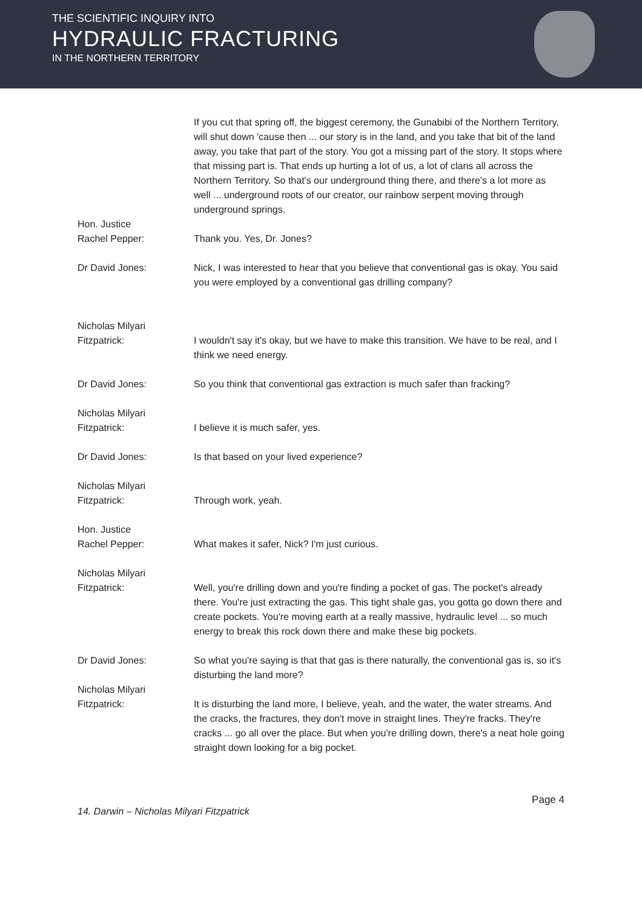THE SCIENTIFIC INQUIRY INTO
HYDRAULIC FRACTURING
IN THE NORTHERN TERRITORY
If you cut that spring off, the biggest ceremony, the Gunabibi of the Northern Territory, will shut down 'cause then ... our story is in the land, and you take that bit of the land away, you take that part of the story. You got a missing part of the story. It stops where that missing part is. That ends up hurting a lot of us, a lot of clans all across the Northern Territory. So that's our underground thing there, and there's a lot more as well ... underground roots of our creator, our rainbow serpent moving through underground springs.
Hon. Justice
Rachel Pepper:
Thank you. Yes, Dr. Jones?
Dr David Jones: Nick, I was interested to hear that you believe that conventional gas is okay. You said you were employed by a conventional gas drilling company?
Nicholas Milyari
Fitzpatrick:
I wouldn't say it's okay, but we have to make this transition. We have to be real, and I think we need energy.
Dr David Jones: So you think that conventional gas extraction is much safer than fracking?
Nicholas Milyari
Fitzpatrick:
I believe it is much safer, yes.
Dr David Jones: Is that based on your lived experience?
Nicholas Milyari
Fitzpatrick:
Through work, yeah.
Hon. Justice
Rachel Pepper:
What makes it safer, Nick? I'm just curious.
Nicholas Milyari
Fitzpatrick:
Well, you're drilling down and you're finding a pocket of gas. The pocket's already there. You're just extracting the gas. This tight shale gas, you gotta go down there and create pockets. You're moving earth at a really massive, hydraulic level ... so much energy to break this rock down there and make these big pockets.
Dr David Jones: So what you're saying is that that gas is there naturally, the conventional gas is, so it's disturbing the land more?
Nicholas Milyari
Fitzpatrick:
It is disturbing the land more, I believe, yeah, and the water, the water streams. And the cracks, the fractures, they don't move in straight lines. They're fracks. They're cracks ... go all over the place. But when you're drilling down, there's a neat hole going straight down looking for a big pocket.
Page 4
14. Darwin – Nicholas Milyari Fitzpatrick